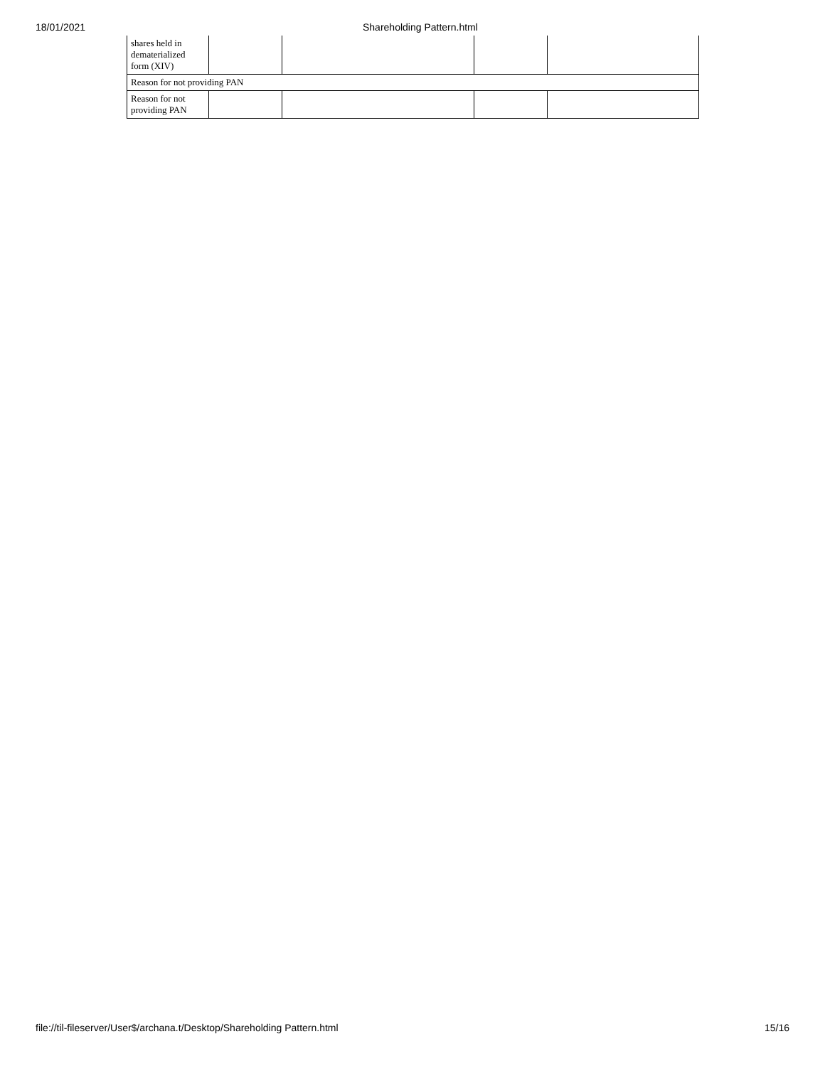18/01/2021 Shareholding Pattern.html
| shares held in dematerialized form (XIV) | | | | |
| Reason for not providing PAN | | | | |
| Reason for not providing PAN | | | | |
file://til-fileserver/User$/archana.t/Desktop/Shareholding Pattern.html 15/16